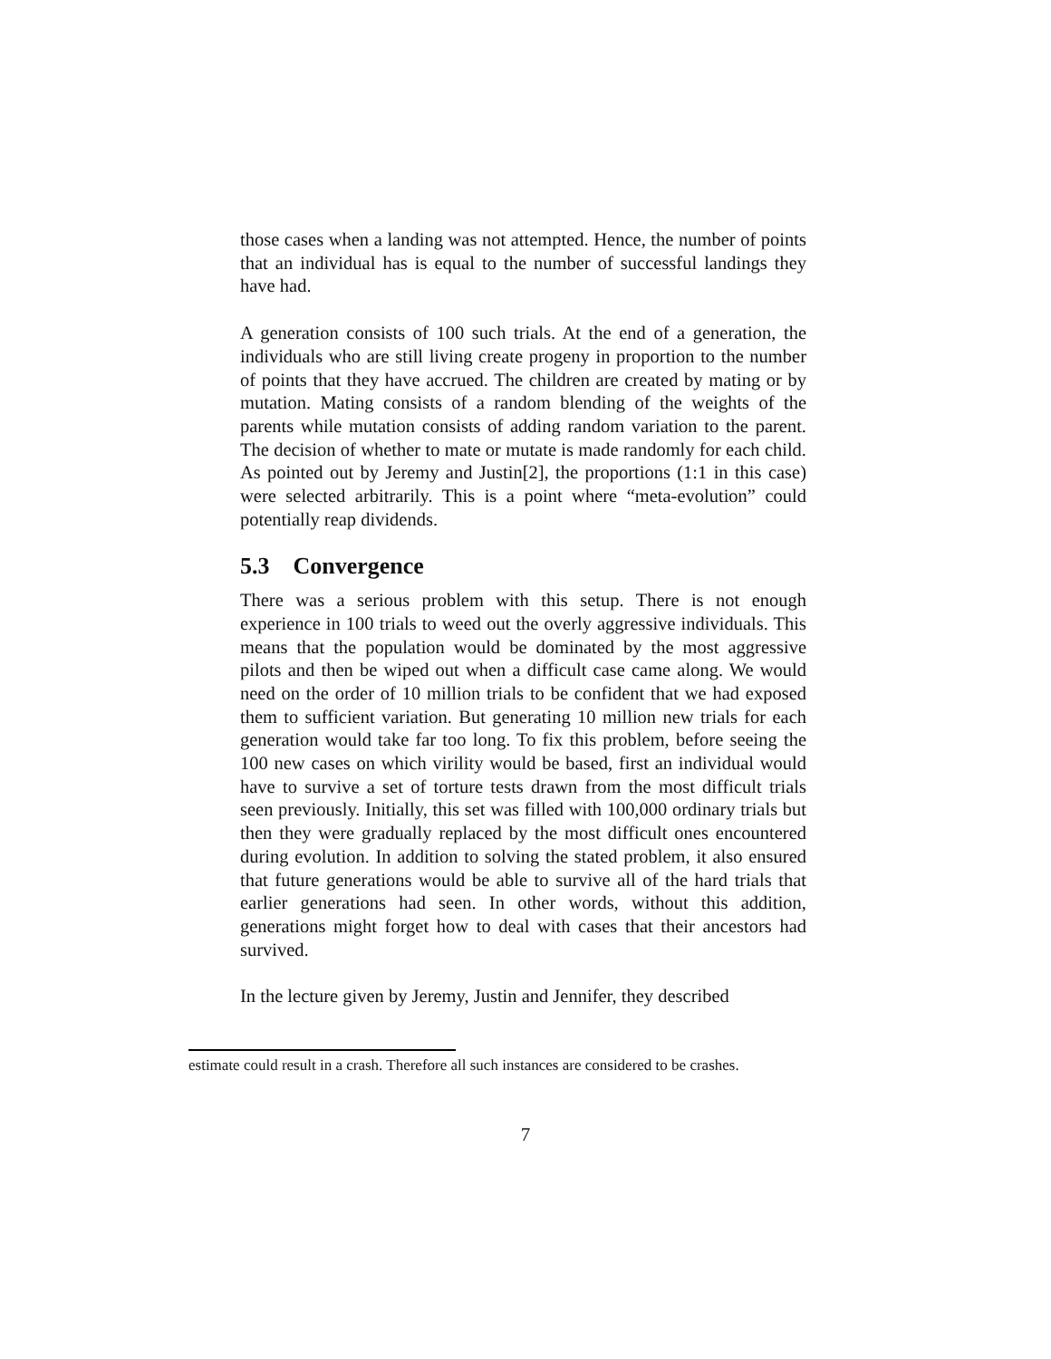those cases when a landing was not attempted. Hence, the number of points that an individual has is equal to the number of successful landings they have had.
A generation consists of 100 such trials. At the end of a generation, the individuals who are still living create progeny in proportion to the number of points that they have accrued. The children are created by mating or by mutation. Mating consists of a random blending of the weights of the parents while mutation consists of adding random variation to the parent. The decision of whether to mate or mutate is made randomly for each child. As pointed out by Jeremy and Justin[2], the proportions (1:1 in this case) were selected arbitrarily. This is a point where “meta-evolution” could potentially reap dividends.
5.3 Convergence
There was a serious problem with this setup. There is not enough experience in 100 trials to weed out the overly aggressive individuals. This means that the population would be dominated by the most aggressive pilots and then be wiped out when a difficult case came along. We would need on the order of 10 million trials to be confident that we had exposed them to sufficient variation. But generating 10 million new trials for each generation would take far too long. To fix this problem, before seeing the 100 new cases on which virility would be based, first an individual would have to survive a set of torture tests drawn from the most difficult trials seen previously. Initially, this set was filled with 100,000 ordinary trials but then they were gradually replaced by the most difficult ones encountered during evolution. In addition to solving the stated problem, it also ensured that future generations would be able to survive all of the hard trials that earlier generations had seen. In other words, without this addition, generations might forget how to deal with cases that their ancestors had survived.
In the lecture given by Jeremy, Justin and Jennifer, they described
estimate could result in a crash. Therefore all such instances are considered to be crashes.
7